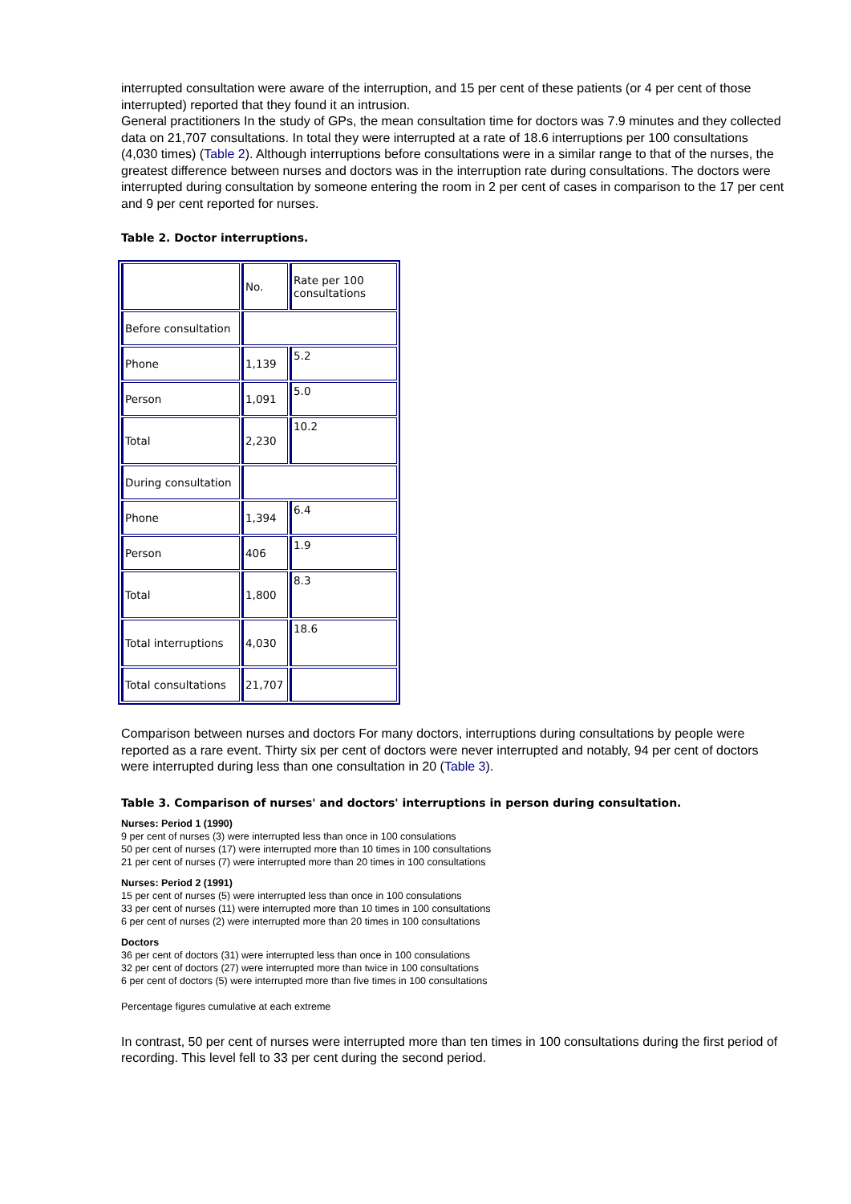interrupted consultation were aware of the interruption, and 15 per cent of these patients (or 4 per cent of those interrupted) reported that they found it an intrusion.
General practitioners In the study of GPs, the mean consultation time for doctors was 7.9 minutes and they collected data on 21,707 consultations. In total they were interrupted at a rate of 18.6 interruptions per 100 consultations (4,030 times) (Table 2). Although interruptions before consultations were in a similar range to that of the nurses, the greatest difference between nurses and doctors was in the interruption rate during consultations. The doctors were interrupted during consultation by someone entering the room in 2 per cent of cases in comparison to the 17 per cent and 9 per cent reported for nurses.
Table 2. Doctor interruptions.
| | No. | Rate per 100 consultations |
| Before consultation | | |
| Phone | 1,139 | 5.2 |
| Person | 1,091 | 5.0 |
| Total | 2,230 | 10.2 |
| During consultation | | |
| Phone | 1,394 | 6.4 |
| Person | 406 | 1.9 |
| Total | 1,800 | 8.3 |
| Total interruptions | 4,030 | 18.6 |
| Total consultations | 21,707 | |
Comparison between nurses and doctors For many doctors, interruptions during consultations by people were reported as a rare event. Thirty six per cent of doctors were never interrupted and notably, 94 per cent of doctors were interrupted during less than one consultation in 20 (Table 3).
Table 3. Comparison of nurses' and doctors' interruptions in person during consultation.
Nurses: Period 1 (1990)
9 per cent of nurses (3) were interrupted less than once in 100 consulations
50 per cent of nurses (17) were interrupted more than 10 times in 100 consultations
21 per cent of nurses (7) were interrupted more than 20 times in 100 consultations
Nurses: Period 2 (1991)
15 per cent of nurses (5) were interrupted less than once in 100 consulations
33 per cent of nurses (11) were interrupted more than 10 times in 100 consultations
6 per cent of nurses (2) were interrupted more than 20 times in 100 consultations
Doctors
36 per cent of doctors (31) were interrupted less than once in 100 consulations
32 per cent of doctors (27) were interrupted more than twice in 100 consultations
6 per cent of doctors (5) were interrupted more than five times in 100 consultations
Percentage figures cumulative at each extreme
In contrast, 50 per cent of nurses were interrupted more than ten times in 100 consultations during the first period of recording. This level fell to 33 per cent during the second period.